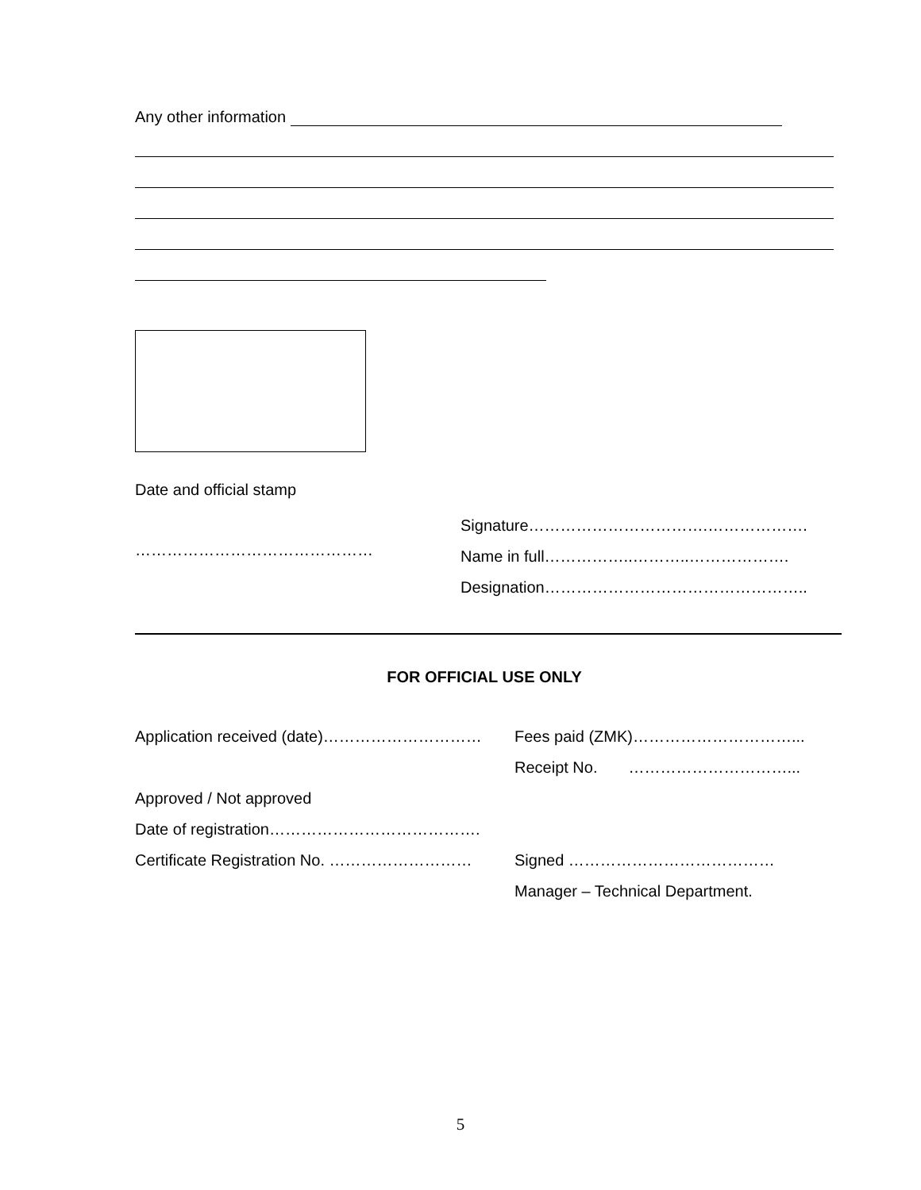Any other information
Date and official stamp
………………………………………
Signature…………………………….……………….
Name in full……………..………..……………….
Designation…………………………………………..
FOR OFFICIAL USE ONLY
Application received (date)…………………………
Approved / Not approved
Date of registration………………………………….
Certificate Registration No. ………………………
Fees paid (ZMK)…………………………...
Receipt No. …………………………...
Signed …………………………………
Manager – Technical Department.
5